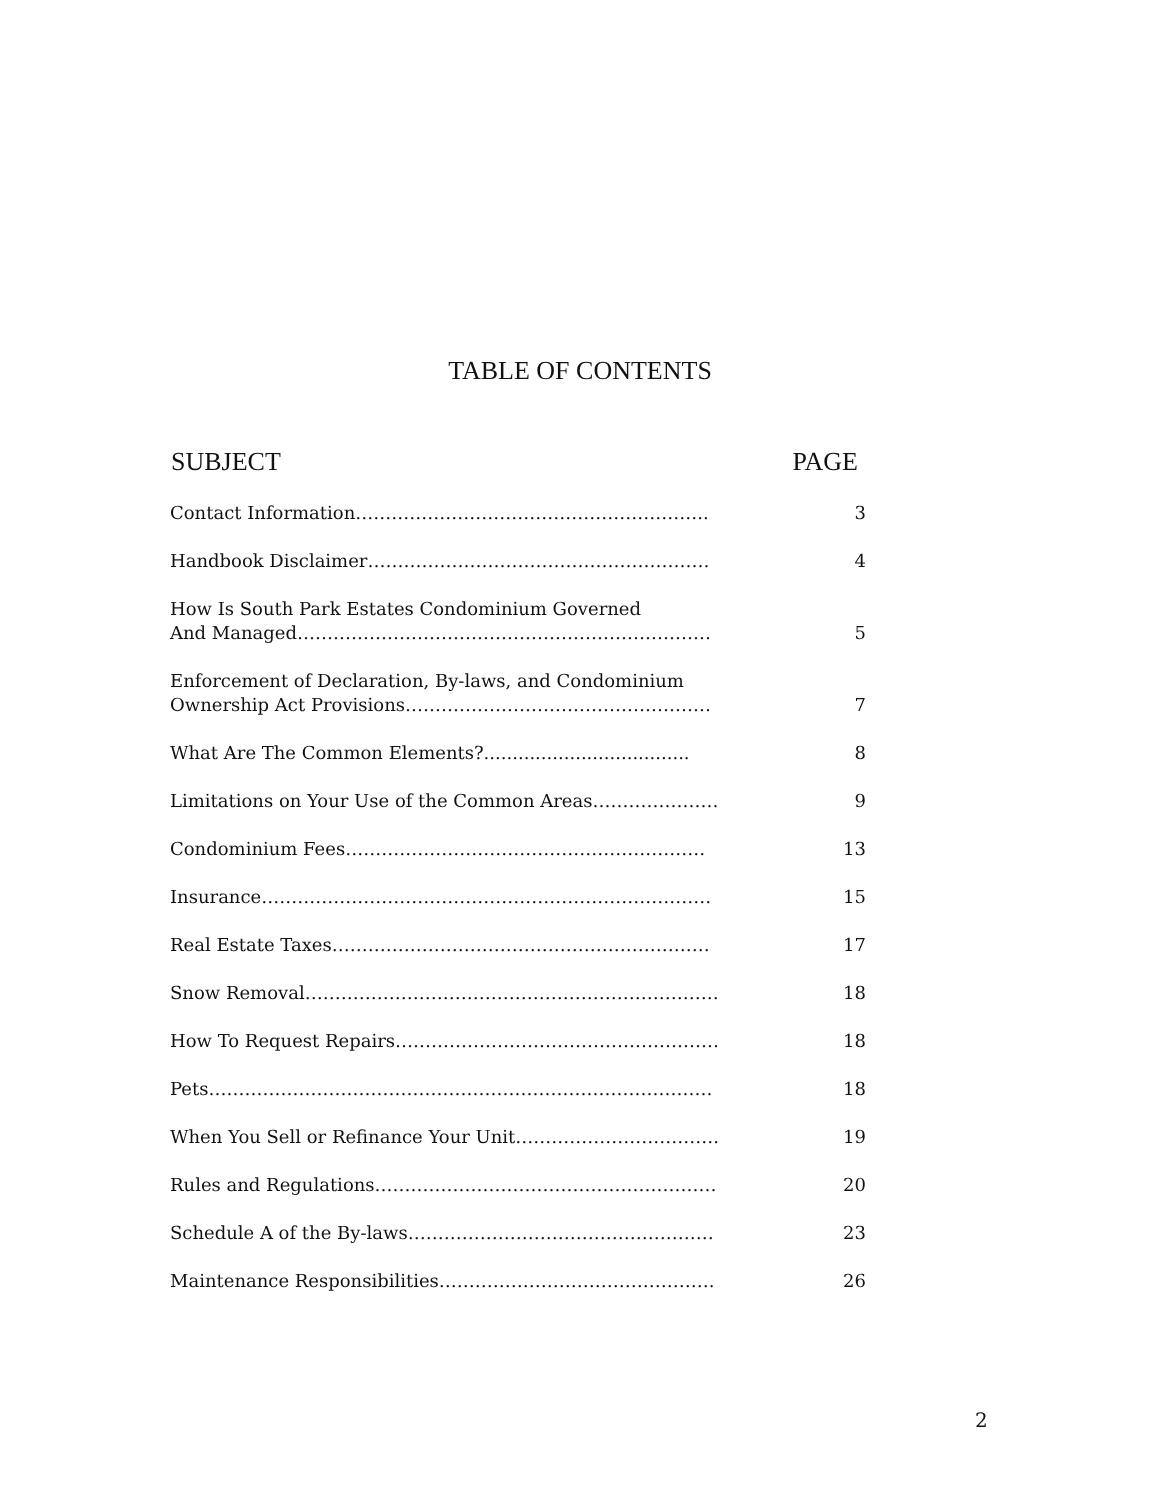TABLE OF CONTENTS
| SUBJECT | PAGE |
| --- | --- |
| Contact Information………………………………………………….. | 3 |
| Handbook Disclaimer………………………………………………… | 4 |
| How Is South Park Estates Condominium Governed And Managed…………………………………………………………… | 5 |
| Enforcement of Declaration, By-laws, and Condominium Ownership Act Provisions…………………………………………… | 7 |
| What Are The Common Elements?.................................... | 8 |
| Limitations on Your Use of the Common Areas………………… | 9 |
| Condominium Fees…………………………………………………… | 13 |
| Insurance………………………………………………………………… | 15 |
| Real Estate Taxes……………………………………………………… | 17 |
| Snow Removal…………………………………………………………… | 18 |
| How To Request Repairs……………………………………………… | 18 |
| Pets………………………………………………………………………… | 18 |
| When You Sell or Refinance Your Unit……………………………. | 19 |
| Rules and Regulations………………………………………………… | 20 |
| Schedule A of the By-laws…………………………………………… | 23 |
| Maintenance Responsibilities………………………………………. | 26 |
2